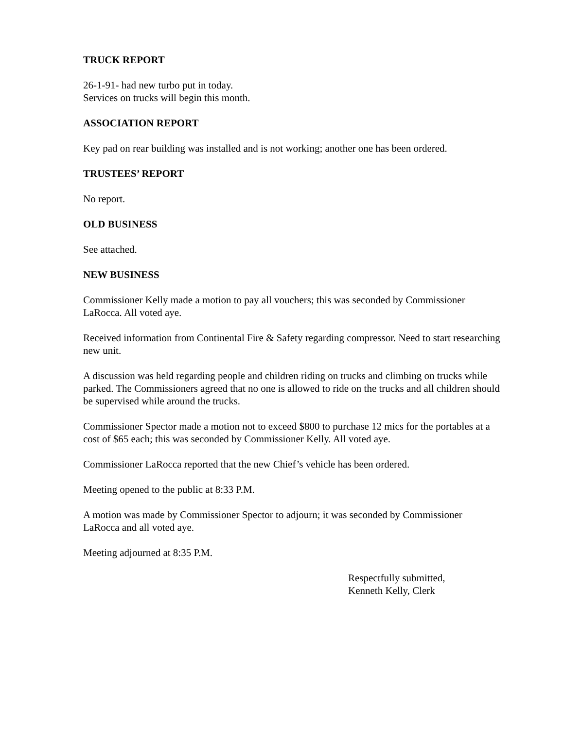TRUCK REPORT
26-1-91- had new turbo put in today.
Services on trucks will begin this month.
ASSOCIATION REPORT
Key pad on rear building was installed and is not working; another one has been ordered.
TRUSTEES’ REPORT
No report.
OLD BUSINESS
See attached.
NEW BUSINESS
Commissioner Kelly made a motion to pay all vouchers; this was seconded by Commissioner LaRocca. All voted aye.
Received information from Continental Fire & Safety regarding compressor. Need to start researching new unit.
A discussion was held regarding people and children riding on trucks and climbing on trucks while parked. The Commissioners agreed that no one is allowed to ride on the trucks and all children should be supervised while around the trucks.
Commissioner Spector made a motion not to exceed $800 to purchase 12 mics for the portables at a cost of $65 each; this was seconded by Commissioner Kelly. All voted aye.
Commissioner LaRocca reported that the new Chief’s vehicle has been ordered.
Meeting opened to the public at 8:33 P.M.
A motion was made by Commissioner Spector to adjourn; it was seconded by Commissioner LaRocca and all voted aye.
Meeting adjourned at 8:35 P.M.
Respectfully submitted,
Kenneth Kelly, Clerk